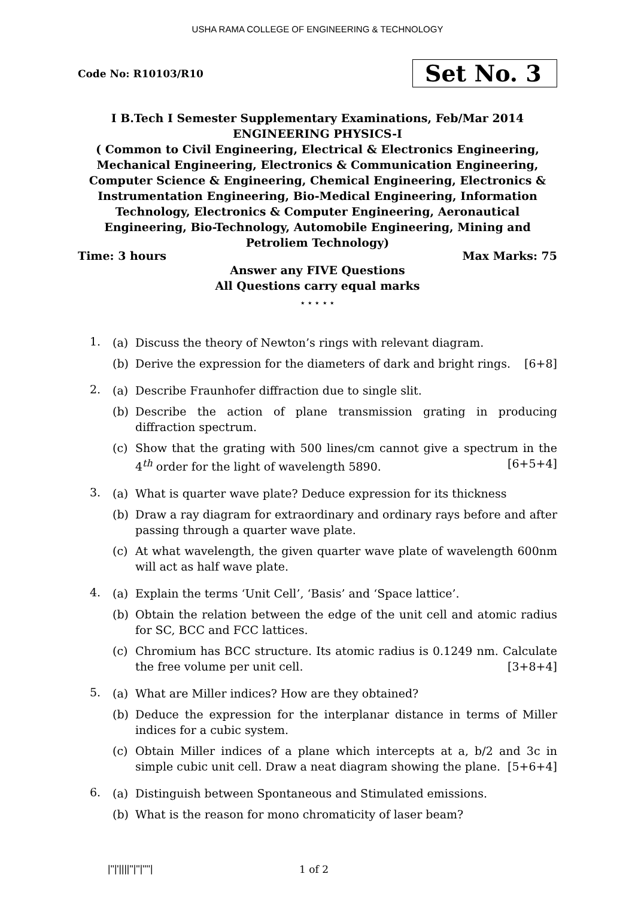USHA RAMA COLLEGE OF ENGINEERING & TECHNOLOGY
Code No: R10103/R10 Set No. 3
I B.Tech I Semester Supplementary Examinations, Feb/Mar 2014
ENGINEERING PHYSICS-I
( Common to Civil Engineering, Electrical & Electronics Engineering, Mechanical Engineering, Electronics & Communication Engineering, Computer Science & Engineering, Chemical Engineering, Electronics & Instrumentation Engineering, Bio-Medical Engineering, Information Technology, Electronics & Computer Engineering, Aeronautical Engineering, Bio-Technology, Automobile Engineering, Mining and Petroliem Technology)
Time: 3 hours Max Marks: 75
Answer any FIVE Questions
All Questions carry equal marks
⋆ ⋆ ⋆ ⋆ ⋆
1.
(a) Discuss the theory of Newton’s rings with relevant diagram.
(b) Derive the expression for the diameters of dark and bright rings. [6+8]
2.
(a) Describe Fraunhofer diffraction due to single slit.
(b) Describe the action of plane transmission grating in producing diffraction spectrum.
(c) Show that the grating with 500 lines/cm cannot give a spectrum in the 4<sup>th</sup> order for the light of wavelength 5890. [6+5+4]
3.
(a) What is quarter wave plate? Deduce expression for its thickness
(b) Draw a ray diagram for extraordinary and ordinary rays before and after passing through a quarter wave plate.
(c) At what wavelength, the given quarter wave plate of wavelength 600nm will act as half wave plate.
4.
(a) Explain the terms ‘Unit Cell’, ‘Basis’ and ‘Space lattice’.
(b) Obtain the relation between the edge of the unit cell and atomic radius for SC, BCC and FCC lattices.
(c) Chromium has BCC structure. Its atomic radius is 0.1249 nm. Calculate the free volume per unit cell. [3+8+4]
5.
(a) What are Miller indices? How are they obtained?
(b) Deduce the expression for the interplanar distance in terms of Miller indices for a cubic system.
(c) Obtain Miller indices of a plane which intercepts at a, b/2 and 3c in simple cubic unit cell. Draw a neat diagram showing the plane. [5+6+4]
6.
(a) Distinguish between Spontaneous and Stimulated emissions.
(b) What is the reason for mono chromaticity of laser beam?
|''|'||||''|''|''''| 1 of 2